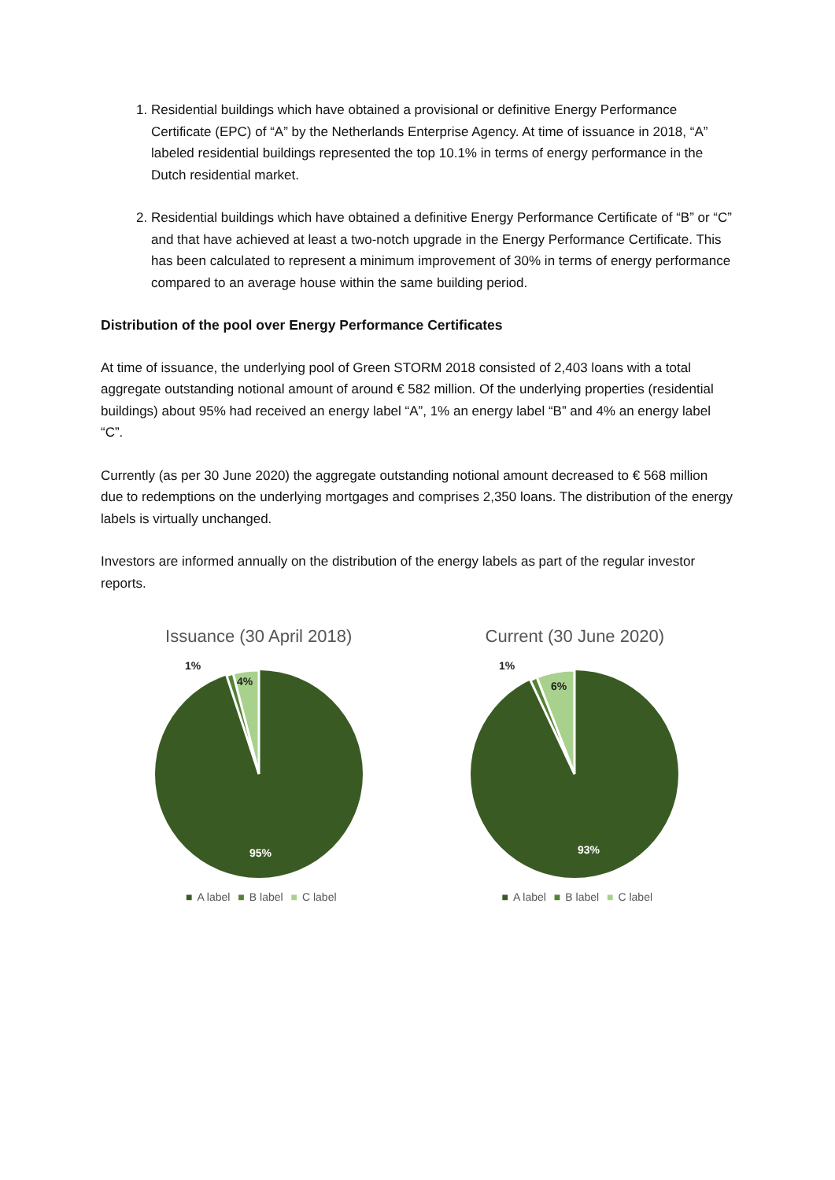1. Residential buildings which have obtained a provisional or definitive Energy Performance Certificate (EPC) of “A” by the Netherlands Enterprise Agency. At time of issuance in 2018, “A” labeled residential buildings represented the top 10.1% in terms of energy performance in the Dutch residential market.
2. Residential buildings which have obtained a definitive Energy Performance Certificate of “B” or “C” and that have achieved at least a two-notch upgrade in the Energy Performance Certificate. This has been calculated to represent a minimum improvement of 30% in terms of energy performance compared to an average house within the same building period.
Distribution of the pool over Energy Performance Certificates
At time of issuance, the underlying pool of Green STORM 2018 consisted of 2,403 loans with a total aggregate outstanding notional amount of around € 582 million. Of the underlying properties (residential buildings) about 95% had received an energy label “A”, 1% an energy label “B” and 4% an energy label “C”.
Currently (as per 30 June 2020) the aggregate outstanding notional amount decreased to € 568 million due to redemptions on the underlying mortgages and comprises 2,350 loans. The distribution of the energy labels is virtually unchanged.
Investors are informed annually on the distribution of the energy labels as part of the regular investor reports.
Issuance (30 April 2018)
4%
1%
95%
■ A label ■ B label ■ C label
Current (30 June 2020)
6%
1%
93%
■ A label ■ B label ■ C label